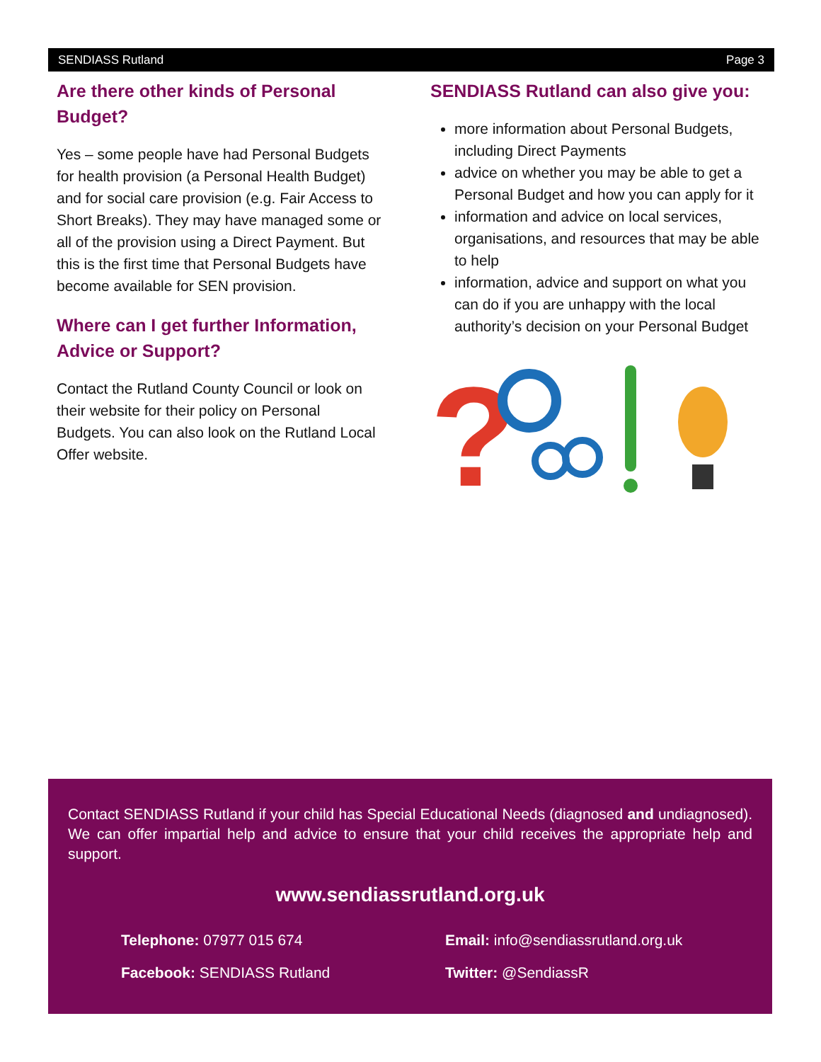SENDIASS Rutland Page 3
Are there other kinds of Personal Budget?
Yes – some people have had Personal Budgets for health provision (a Personal Health Budget) and for social care provision (e.g. Fair Access to Short Breaks). They may have managed some or all of the provision using a Direct Payment. But this is the first time that Personal Budgets have become available for SEN provision.
Where can I get further Information, Advice or Support?
Contact the Rutland County Council or look on their website for their policy on Personal Budgets. You can also look on the Rutland Local Offer website.
SENDIASS Rutland can also give you:
more information about Personal Budgets, including Direct Payments
advice on whether you may be able to get a Personal Budget and how you can apply for it
information and advice on local services, organisations, and resources that may be able to help
information, advice and support on what you can do if you are unhappy with the local authority’s decision on your Personal Budget
?
Contact SENDIASS Rutland if your child has Special Educational Needs (diagnosed and undiagnosed). We can offer impartial help and advice to ensure that your child receives the appropriate help and support.
www.sendiassrutland.org.uk
Telephone: 07977 015 674 Email: info@sendiassrutland.org.uk
Facebook: SENDIASS Rutland Twitter: @SendiassR